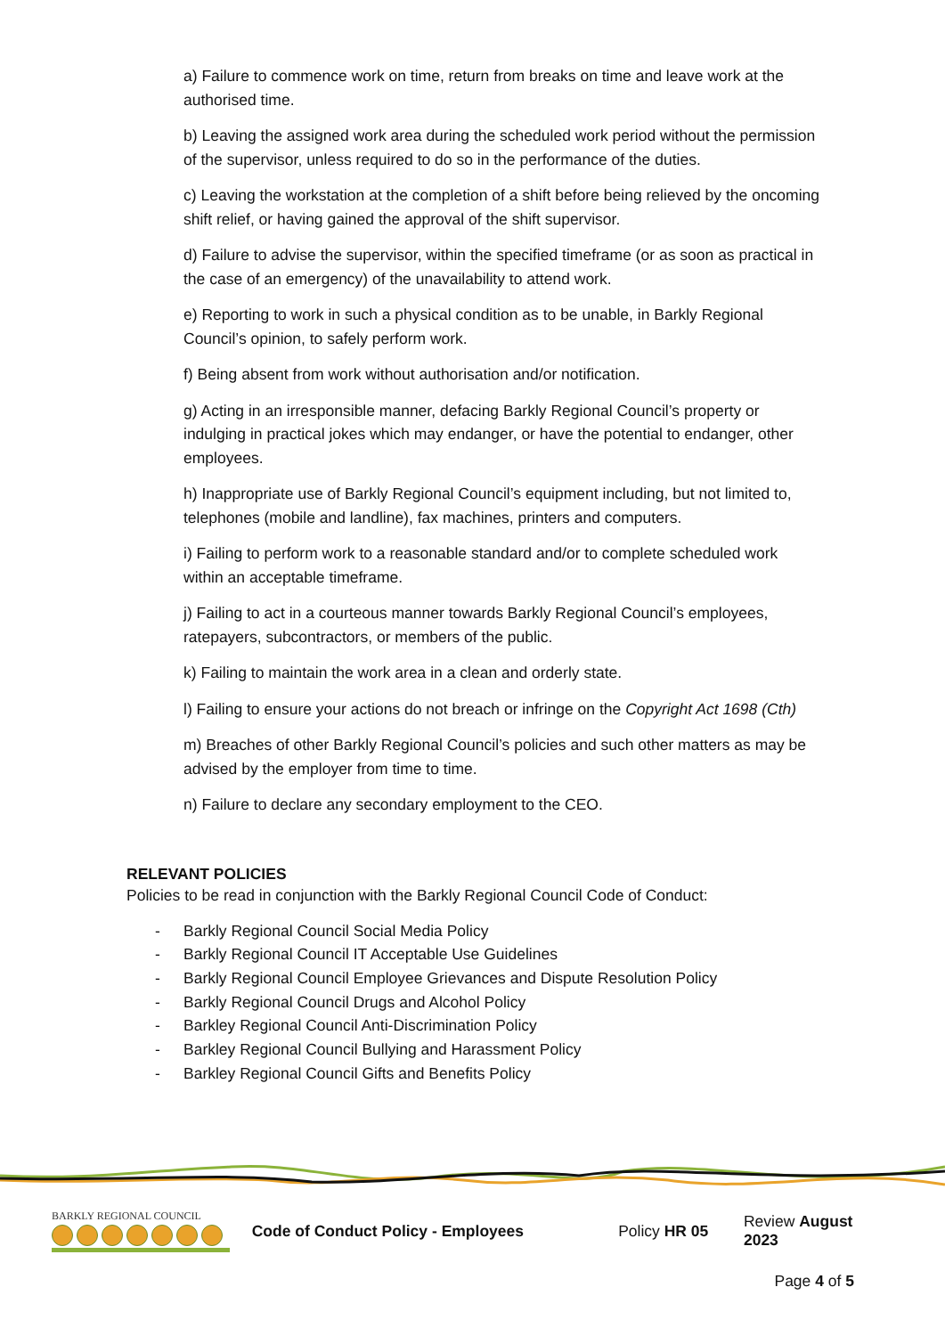a) Failure to commence work on time, return from breaks on time and leave work at the authorised time.
b) Leaving the assigned work area during the scheduled work period without the permission of the supervisor, unless required to do so in the performance of the duties.
c) Leaving the workstation at the completion of a shift before being relieved by the oncoming shift relief, or having gained the approval of the shift supervisor.
d) Failure to advise the supervisor, within the specified timeframe (or as soon as practical in the case of an emergency) of the unavailability to attend work.
e) Reporting to work in such a physical condition as to be unable, in Barkly Regional Council’s opinion, to safely perform work.
f) Being absent from work without authorisation and/or notification.
g) Acting in an irresponsible manner, defacing Barkly Regional Council’s property or indulging in practical jokes which may endanger, or have the potential to endanger, other employees.
h) Inappropriate use of Barkly Regional Council’s equipment including, but not limited to, telephones (mobile and landline), fax machines, printers and computers.
i) Failing to perform work to a reasonable standard and/or to complete scheduled work within an acceptable timeframe.
j) Failing to act in a courteous manner towards Barkly Regional Council’s employees, ratepayers, subcontractors, or members of the public.
k) Failing to maintain the work area in a clean and orderly state.
l) Failing to ensure your actions do not breach or infringe on the Copyright Act 1698 (Cth)
m) Breaches of other Barkly Regional Council’s policies and such other matters as may be advised by the employer from time to time.
n) Failure to declare any secondary employment to the CEO.
RELEVANT POLICIES
Policies to be read in conjunction with the Barkly Regional Council Code of Conduct:
- Barkly Regional Council Social Media Policy
- Barkly Regional Council IT Acceptable Use Guidelines
- Barkly Regional Council Employee Grievances and Dispute Resolution Policy
- Barkly Regional Council Drugs and Alcohol Policy
- Barkley Regional Council Anti-Discrimination Policy
- Barkley Regional Council Bullying and Harassment Policy
- Barkley Regional Council Gifts and Benefits Policy
BARKLY REGIONAL COUNCIL
Code of Conduct Policy - Employees Policy HR 05 Review August 2023
Page 4 of 5